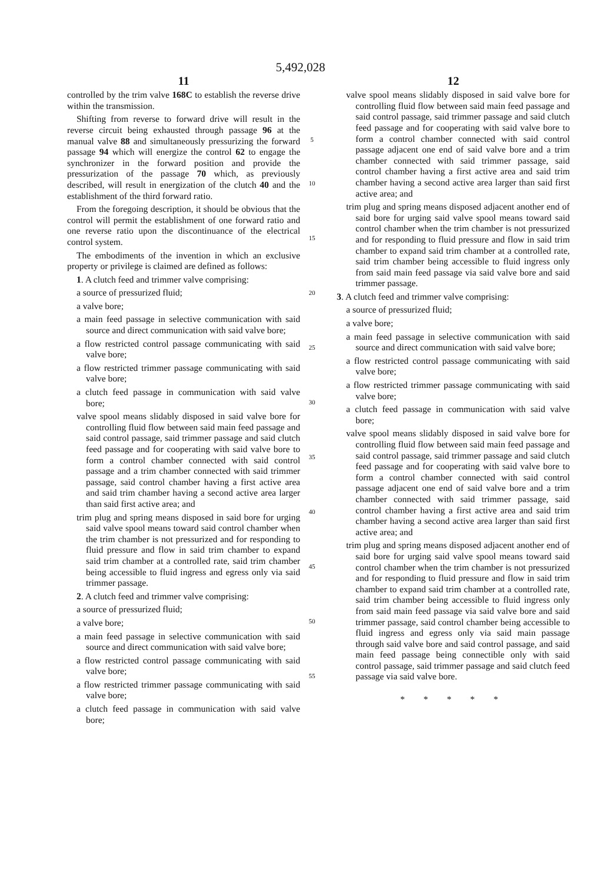5,492,028
11
controlled by the trim valve 168C to establish the reverse drive within the transmission.
Shifting from reverse to forward drive will result in the reverse circuit being exhausted through passage 96 at the manual valve 88 and simultaneously pressurizing the forward passage 94 which will energize the control 62 to engage the synchronizer in the forward position and provide the pressurization of the passage 70 which, as previously described, will result in energization of the clutch 40 and the establishment of the third forward ratio.
From the foregoing description, it should be obvious that the control will permit the establishment of one forward ratio and one reverse ratio upon the discontinuance of the electrical control system.
The embodiments of the invention in which an exclusive property or privilege is claimed are defined as follows:
1. A clutch feed and trimmer valve comprising:
a source of pressurized fluid;
a valve bore;
a main feed passage in selective communication with said source and direct communication with said valve bore;
a flow restricted control passage communicating with said valve bore;
a flow restricted trimmer passage communicating with said valve bore;
a clutch feed passage in communication with said valve bore;
valve spool means slidably disposed in said valve bore for controlling fluid flow between said main feed passage and said control passage, said trimmer passage and said clutch feed passage and for cooperating with said valve bore to form a control chamber connected with said control passage and a trim chamber connected with said trimmer passage, said control chamber having a first active area and said trim chamber having a second active area larger than said first active area; and
trim plug and spring means disposed in said bore for urging said valve spool means toward said control chamber when the trim chamber is not pressurized and for responding to fluid pressure and flow in said trim chamber to expand said trim chamber at a controlled rate, said trim chamber being accessible to fluid ingress and egress only via said trimmer passage.
2. A clutch feed and trimmer valve comprising:
a source of pressurized fluid;
a valve bore;
a main feed passage in selective communication with said source and direct communication with said valve bore;
a flow restricted control passage communicating with said valve bore;
a flow restricted trimmer passage communicating with said valve bore;
a clutch feed passage in communication with said valve bore;
5
10
15
20
25
30
35
40
45
50
55
12
valve spool means slidably disposed in said valve bore for controlling fluid flow between said main feed passage and said control passage, said trimmer passage and said clutch feed passage and for cooperating with said valve bore to form a control chamber connected with said control passage adjacent one end of said valve bore and a trim chamber connected with said trimmer passage, said control chamber having a first active area and said trim chamber having a second active area larger than said first active area; and
trim plug and spring means disposed adjacent another end of said bore for urging said valve spool means toward said control chamber when the trim chamber is not pressurized and for responding to fluid pressure and flow in said trim chamber to expand said trim chamber at a controlled rate, said trim chamber being accessible to fluid ingress only from said main feed passage via said valve bore and said trimmer passage.
3. A clutch feed and trimmer valve comprising:
a source of pressurized fluid;
a valve bore;
a main feed passage in selective communication with said source and direct communication with said valve bore;
a flow restricted control passage communicating with said valve bore;
a flow restricted trimmer passage communicating with said valve bore;
a clutch feed passage in communication with said valve bore;
valve spool means slidably disposed in said valve bore for controlling fluid flow between said main feed passage and said control passage, said trimmer passage and said clutch feed passage and for cooperating with said valve bore to form a control chamber connected with said control passage adjacent one end of said valve bore and a trim chamber connected with said trimmer passage, said control chamber having a first active area and said trim chamber having a second active area larger than said first active area; and
trim plug and spring means disposed adjacent another end of said bore for urging said valve spool means toward said control chamber when the trim chamber is not pressurized and for responding to fluid pressure and flow in said trim chamber to expand said trim chamber at a controlled rate, said trim chamber being accessible to fluid ingress only from said main feed passage via said valve bore and said trimmer passage, said control chamber being accessible to fluid ingress and egress only via said main passage through said valve bore and said control passage, and said main feed passage being connectible only with said control passage, said trimmer passage and said clutch feed passage via said valve bore.
* * * * *